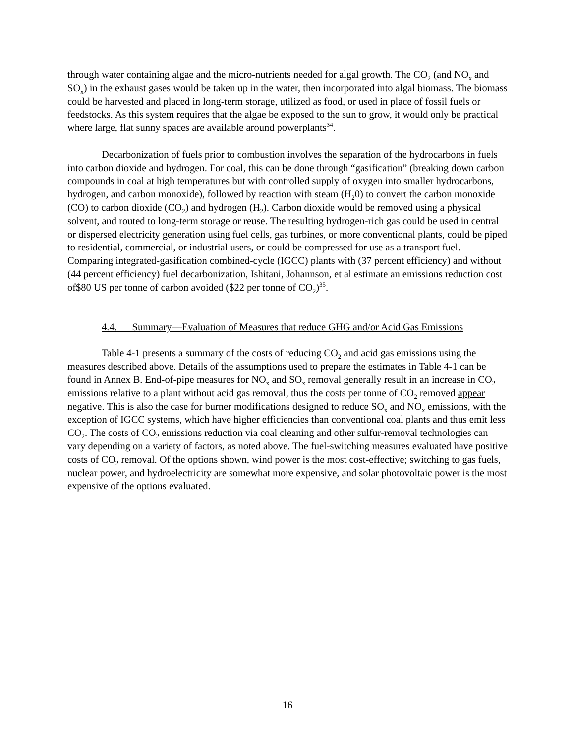through water containing algae and the micro-nutrients needed for algal growth. The CO<sub>2</sub> (and NO<sub>x</sub> and SO<sub>x</sub>) in the exhaust gases would be taken up in the water, then incorporated into algal biomass. The biomass could be harvested and placed in long-term storage, utilized as food, or used in place of fossil fuels or feedstocks. As this system requires that the algae be exposed to the sun to grow, it would only be practical where large, flat sunny spaces are available around powerplants<sup>34</sup>.
Decarbonization of fuels prior to combustion involves the separation of the hydrocarbons in fuels into carbon dioxide and hydrogen. For coal, this can be done through “gasification” (breaking down carbon compounds in coal at high temperatures but with controlled supply of oxygen into smaller hydrocarbons, hydrogen, and carbon monoxide), followed by reaction with steam (H<sub>2</sub>0) to convert the carbon monoxide (CO) to carbon dioxide (CO<sub>2</sub>) and hydrogen (H<sub>2</sub>). Carbon dioxide would be removed using a physical solvent, and routed to long-term storage or reuse. The resulting hydrogen-rich gas could be used in central or dispersed electricity generation using fuel cells, gas turbines, or more conventional plants, could be piped to residential, commercial, or industrial users, or could be compressed for use as a transport fuel. Comparing integrated-gasification combined-cycle (IGCC) plants with (37 percent efficiency) and without (44 percent efficiency) fuel decarbonization, Ishitani, Johannson, et al estimate an emissions reduction cost of$80 US per tonne of carbon avoided ($22 per tonne of CO<sub>2</sub>)<sup>35</sup>.
4.4. Summary—Evaluation of Measures that reduce GHG and/or Acid Gas Emissions
Table 4-1 presents a summary of the costs of reducing CO<sub>2</sub> and acid gas emissions using the measures described above. Details of the assumptions used to prepare the estimates in Table 4-1 can be found in Annex B. End-of-pipe measures for NO<sub>x</sub> and SO<sub>x</sub> removal generally result in an increase in CO<sub>2</sub> emissions relative to a plant without acid gas removal, thus the costs per tonne of CO<sub>2</sub> removed appear negative. This is also the case for burner modifications designed to reduce SO<sub>x</sub> and NO<sub>x</sub> emissions, with the exception of IGCC systems, which have higher efficiencies than conventional coal plants and thus emit less CO<sub>2</sub>. The costs of CO<sub>2</sub> emissions reduction via coal cleaning and other sulfur-removal technologies can vary depending on a variety of factors, as noted above. The fuel-switching measures evaluated have positive costs of CO<sub>2</sub> removal. Of the options shown, wind power is the most cost-effective; switching to gas fuels, nuclear power, and hydroelectricity are somewhat more expensive, and solar photovoltaic power is the most expensive of the options evaluated.
16